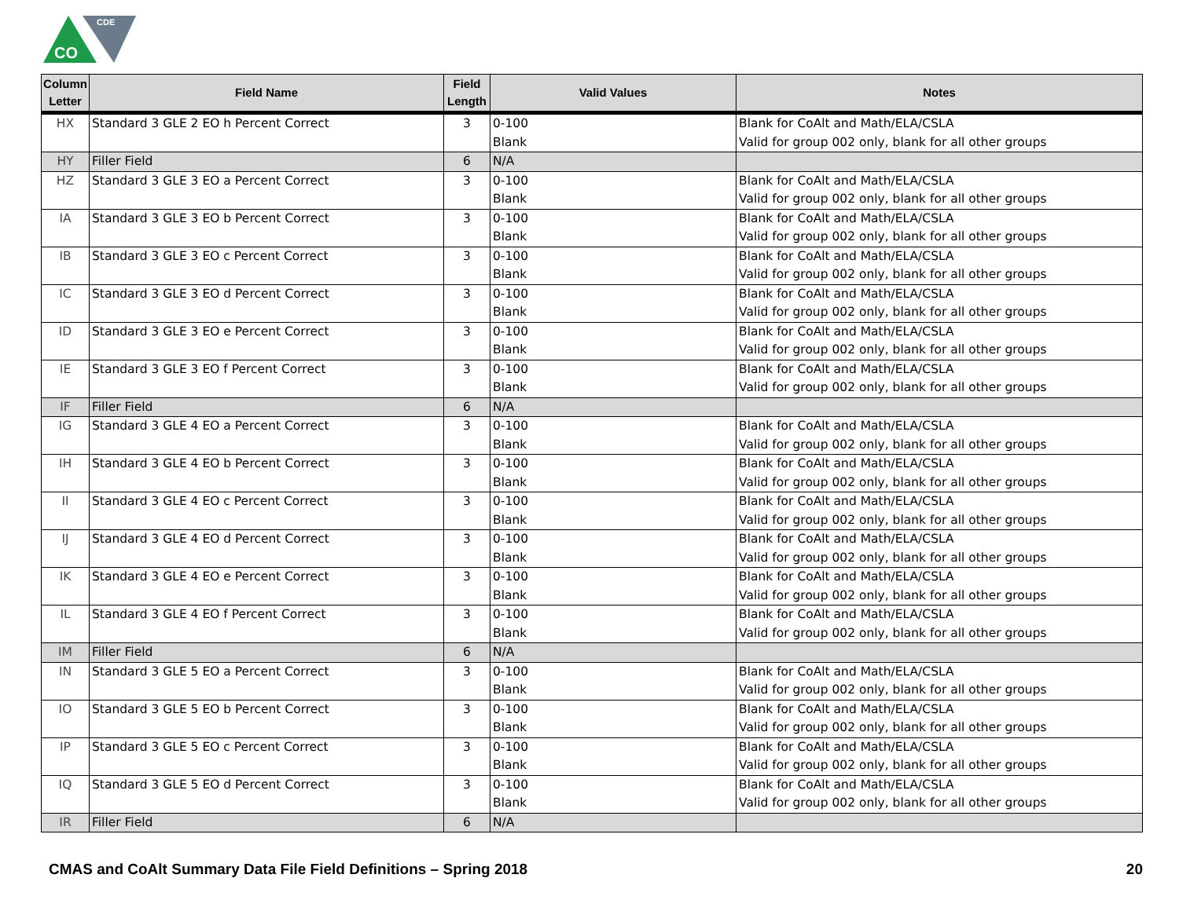CO
CDE
| Column Letter | Field Name | Field Length | Valid Values | Notes |
| --- | --- | --- | --- | --- |
| HX | Standard 3 GLE 2 EO h Percent Correct | 3 | 0-100 Blank | Blank for CoAlt and Math/ELA/CSLA Valid for group 002 only, blank for all other groups |
| HY | Filler Field | 6 | N/A | |
| HZ | Standard 3 GLE 3 EO a Percent Correct | 3 | 0-100 Blank | Blank for CoAlt and Math/ELA/CSLA Valid for group 002 only, blank for all other groups |
| IA | Standard 3 GLE 3 EO b Percent Correct | 3 | 0-100 Blank | Blank for CoAlt and Math/ELA/CSLA Valid for group 002 only, blank for all other groups |
| IB | Standard 3 GLE 3 EO c Percent Correct | 3 | 0-100 Blank | Blank for CoAlt and Math/ELA/CSLA Valid for group 002 only, blank for all other groups |
| IC | Standard 3 GLE 3 EO d Percent Correct | 3 | 0-100 Blank | Blank for CoAlt and Math/ELA/CSLA Valid for group 002 only, blank for all other groups |
| ID | Standard 3 GLE 3 EO e Percent Correct | 3 | 0-100 Blank | Blank for CoAlt and Math/ELA/CSLA Valid for group 002 only, blank for all other groups |
| IE | Standard 3 GLE 3 EO f Percent Correct | 3 | 0-100 Blank | Blank for CoAlt and Math/ELA/CSLA Valid for group 002 only, blank for all other groups |
| IF | Filler Field | 6 | N/A | |
| IG | Standard 3 GLE 4 EO a Percent Correct | 3 | 0-100 Blank | Blank for CoAlt and Math/ELA/CSLA Valid for group 002 only, blank for all other groups |
| IH | Standard 3 GLE 4 EO b Percent Correct | 3 | 0-100 Blank | Blank for CoAlt and Math/ELA/CSLA Valid for group 002 only, blank for all other groups |
| II | Standard 3 GLE 4 EO c Percent Correct | 3 | 0-100 Blank | Blank for CoAlt and Math/ELA/CSLA Valid for group 002 only, blank for all other groups |
| IJ | Standard 3 GLE 4 EO d Percent Correct | 3 | 0-100 Blank | Blank for CoAlt and Math/ELA/CSLA Valid for group 002 only, blank for all other groups |
| IK | Standard 3 GLE 4 EO e Percent Correct | 3 | 0-100 Blank | Blank for CoAlt and Math/ELA/CSLA Valid for group 002 only, blank for all other groups |
| IL | Standard 3 GLE 4 EO f Percent Correct | 3 | 0-100 Blank | Blank for CoAlt and Math/ELA/CSLA Valid for group 002 only, blank for all other groups |
| IM | Filler Field | 6 | N/A | |
| IN | Standard 3 GLE 5 EO a Percent Correct | 3 | 0-100 Blank | Blank for CoAlt and Math/ELA/CSLA Valid for group 002 only, blank for all other groups |
| IO | Standard 3 GLE 5 EO b Percent Correct | 3 | 0-100 Blank | Blank for CoAlt and Math/ELA/CSLA Valid for group 002 only, blank for all other groups |
| IP | Standard 3 GLE 5 EO c Percent Correct | 3 | 0-100 Blank | Blank for CoAlt and Math/ELA/CSLA Valid for group 002 only, blank for all other groups |
| IQ | Standard 3 GLE 5 EO d Percent Correct | 3 | 0-100 Blank | Blank for CoAlt and Math/ELA/CSLA Valid for group 002 only, blank for all other groups |
| IR | Filler Field | 6 | N/A | |
CMAS and CoAlt Summary Data File Field Definitions – Spring 2018 20